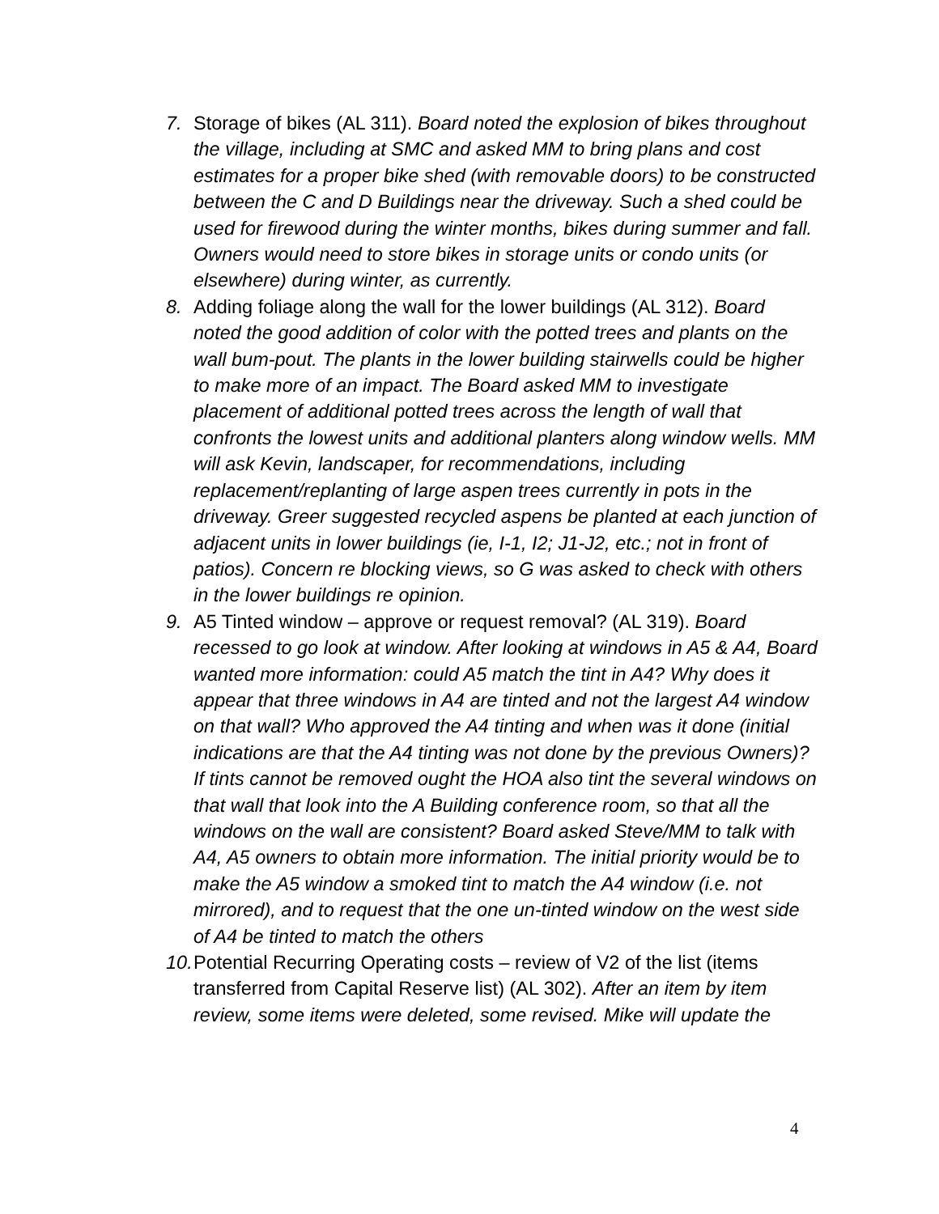7. Storage of bikes (AL 311). Board noted the explosion of bikes throughout the village, including at SMC and asked MM to bring plans and cost estimates for a proper bike shed (with removable doors) to be constructed between the C and D Buildings near the driveway. Such a shed could be used for firewood during the winter months, bikes during summer and fall. Owners would need to store bikes in storage units or condo units (or elsewhere) during winter, as currently.
8. Adding foliage along the wall for the lower buildings (AL 312). Board noted the good addition of color with the potted trees and plants on the wall bum-pout. The plants in the lower building stairwells could be higher to make more of an impact. The Board asked MM to investigate placement of additional potted trees across the length of wall that confronts the lowest units and additional planters along window wells. MM will ask Kevin, landscaper, for recommendations, including replacement/replanting of large aspen trees currently in pots in the driveway. Greer suggested recycled aspens be planted at each junction of adjacent units in lower buildings (ie, I-1, I2; J1-J2, etc.; not in front of patios). Concern re blocking views, so G was asked to check with others in the lower buildings re opinion.
9. A5 Tinted window – approve or request removal? (AL 319). Board recessed to go look at window. After looking at windows in A5 & A4, Board wanted more information: could A5 match the tint in A4? Why does it appear that three windows in A4 are tinted and not the largest A4 window on that wall? Who approved the A4 tinting and when was it done (initial indications are that the A4 tinting was not done by the previous Owners)? If tints cannot be removed ought the HOA also tint the several windows on that wall that look into the A Building conference room, so that all the windows on the wall are consistent? Board asked Steve/MM to talk with A4, A5 owners to obtain more information. The initial priority would be to make the A5 window a smoked tint to match the A4 window (i.e. not mirrored), and to request that the one un-tinted window on the west side of A4 be tinted to match the others
10.
Potential Recurring Operating costs – review of V2 of the list (items transferred from Capital Reserve list) (AL 302). After an item by item review, some items were deleted, some revised. Mike will update the
4